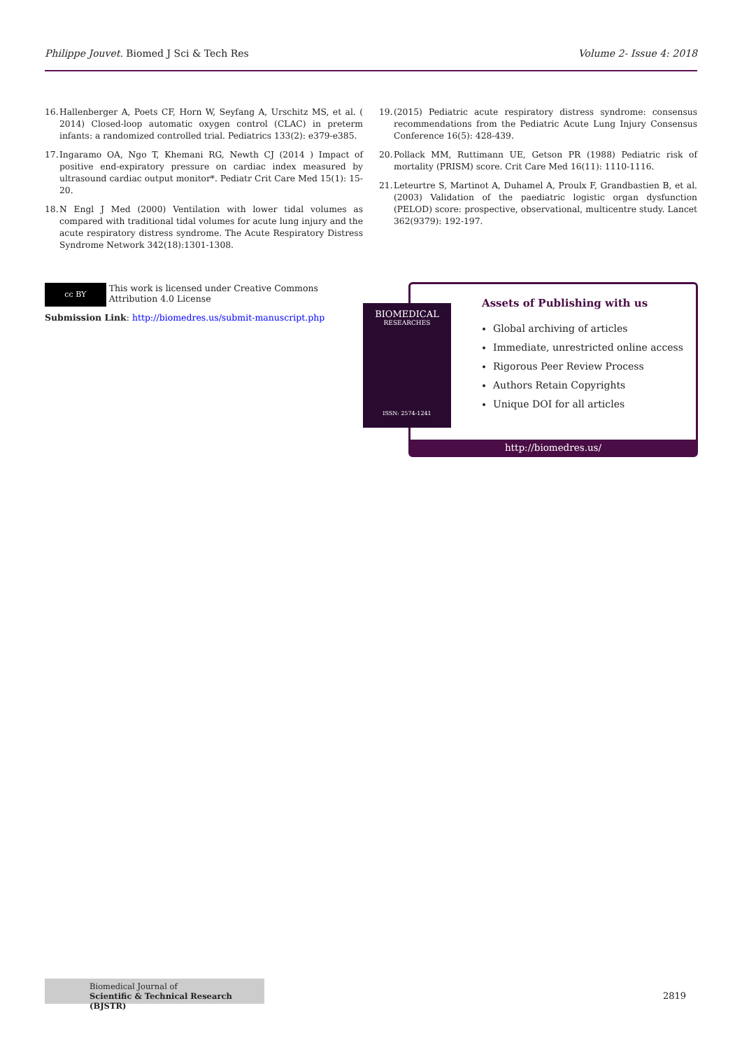Philippe Jouvet. Biomed J Sci & Tech Res Volume 2- Issue 4: 2018
16. Hallenberger A, Poets CF, Horn W, Seyfang A, Urschitz MS, et al. ( 2014) Closed-loop automatic oxygen control (CLAC) in preterm infants: a randomized controlled trial. Pediatrics 133(2): e379-e385.
17. Ingaramo OA, Ngo T, Khemani RG, Newth CJ (2014 ) Impact of positive end-expiratory pressure on cardiac index measured by ultrasound cardiac output monitor*. Pediatr Crit Care Med 15(1): 15-20.
18. N Engl J Med (2000) Ventilation with lower tidal volumes as compared with traditional tidal volumes for acute lung injury and the acute respiratory distress syndrome. The Acute Respiratory Distress Syndrome Network 342(18):1301-1308.
19. (2015) Pediatric acute respiratory distress syndrome: consensus recommendations from the Pediatric Acute Lung Injury Consensus Conference 16(5): 428-439.
20. Pollack MM, Ruttimann UE, Getson PR (1988) Pediatric risk of mortality (PRISM) score. Crit Care Med 16(11): 1110-1116.
21. Leteurtre S, Martinot A, Duhamel A, Proulx F, Grandbastien B, et al. (2003) Validation of the paediatric logistic organ dysfunction (PELOD) score: prospective, observational, multicentre study. Lancet 362(9379): 192-197.
cc BY This work is licensed under Creative Commons Attribution 4.0 License
Submission Link: http://biomedres.us/submit-manuscript.php
Assets of Publishing with us
Global archiving of articles
Immediate, unrestricted online access
Rigorous Peer Review Process
Authors Retain Copyrights
Unique DOI for all articles
http://biomedres.us/
BIOMEDICAL
RESEARCHES
ISSN: 2574-1241
Biomedical Journal of
Scientific & Technical Research (BJSTR)
2819